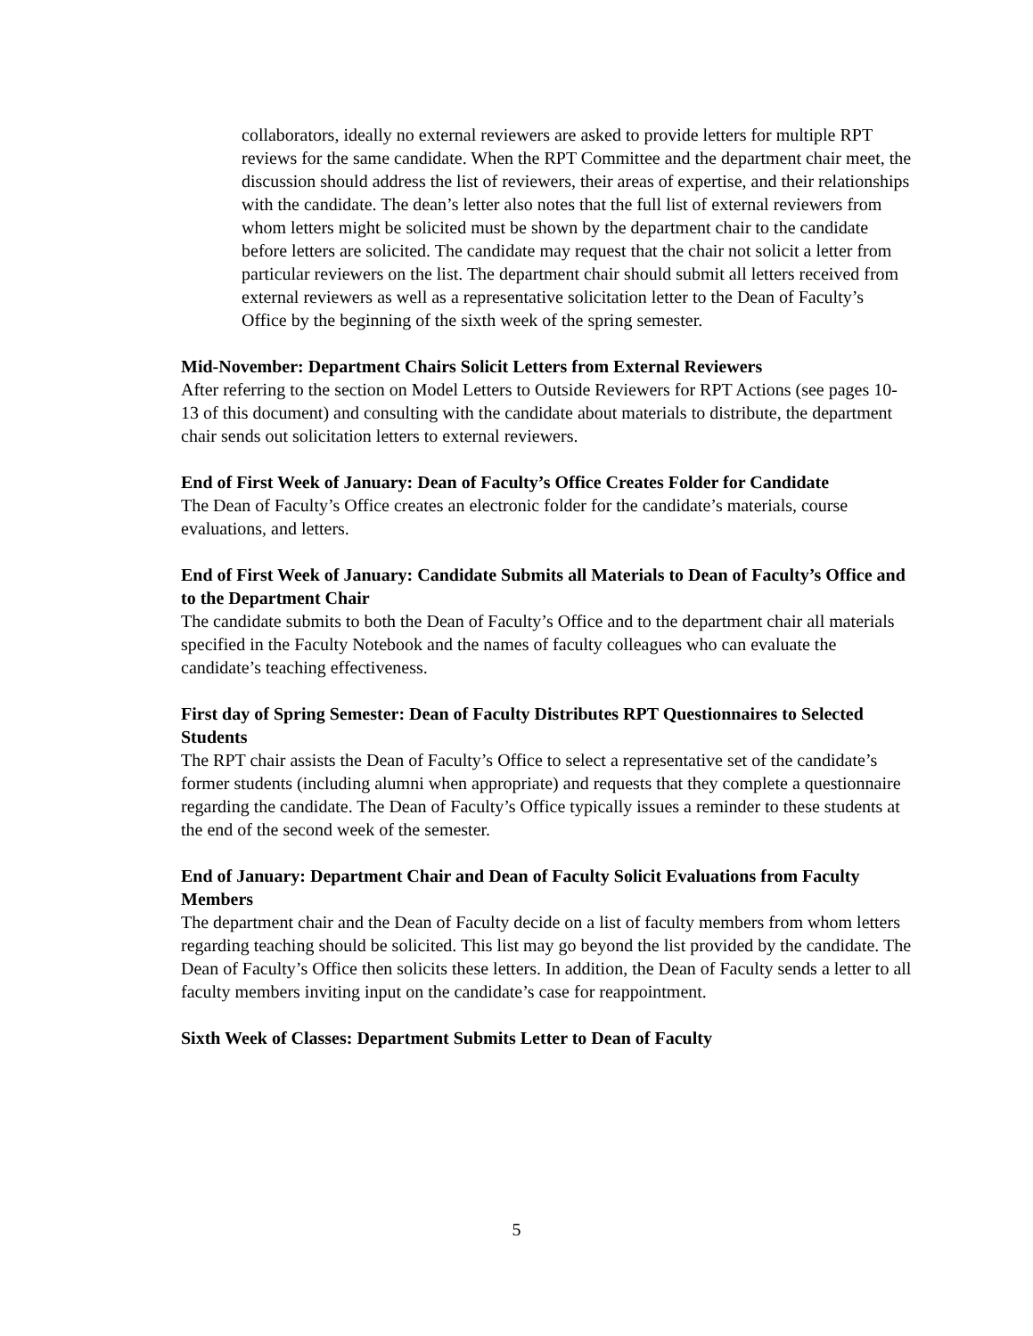collaborators, ideally no external reviewers are asked to provide letters for multiple RPT reviews for the same candidate. When the RPT Committee and the department chair meet, the discussion should address the list of reviewers, their areas of expertise, and their relationships with the candidate. The dean’s letter also notes that the full list of external reviewers from whom letters might be solicited must be shown by the department chair to the candidate before letters are solicited. The candidate may request that the chair not solicit a letter from particular reviewers on the list. The department chair should submit all letters received from external reviewers as well as a representative solicitation letter to the Dean of Faculty’s Office by the beginning of the sixth week of the spring semester.
Mid-November: Department Chairs Solicit Letters from External Reviewers
After referring to the section on Model Letters to Outside Reviewers for RPT Actions (see pages 10-13 of this document) and consulting with the candidate about materials to distribute, the department chair sends out solicitation letters to external reviewers.
End of First Week of January: Dean of Faculty’s Office Creates Folder for Candidate
The Dean of Faculty’s Office creates an electronic folder for the candidate’s materials, course evaluations, and letters.
End of First Week of January: Candidate Submits all Materials to Dean of Faculty’s Office and to the Department Chair
The candidate submits to both the Dean of Faculty’s Office and to the department chair all materials specified in the Faculty Notebook and the names of faculty colleagues who can evaluate the candidate’s teaching effectiveness.
First day of Spring Semester: Dean of Faculty Distributes RPT Questionnaires to Selected Students
The RPT chair assists the Dean of Faculty’s Office to select a representative set of the candidate’s former students (including alumni when appropriate) and requests that they complete a questionnaire regarding the candidate. The Dean of Faculty’s Office typically issues a reminder to these students at the end of the second week of the semester.
End of January: Department Chair and Dean of Faculty Solicit Evaluations from Faculty Members
The department chair and the Dean of Faculty decide on a list of faculty members from whom letters regarding teaching should be solicited. This list may go beyond the list provided by the candidate. The Dean of Faculty’s Office then solicits these letters. In addition, the Dean of Faculty sends a letter to all faculty members inviting input on the candidate’s case for reappointment.
Sixth Week of Classes: Department Submits Letter to Dean of Faculty
5